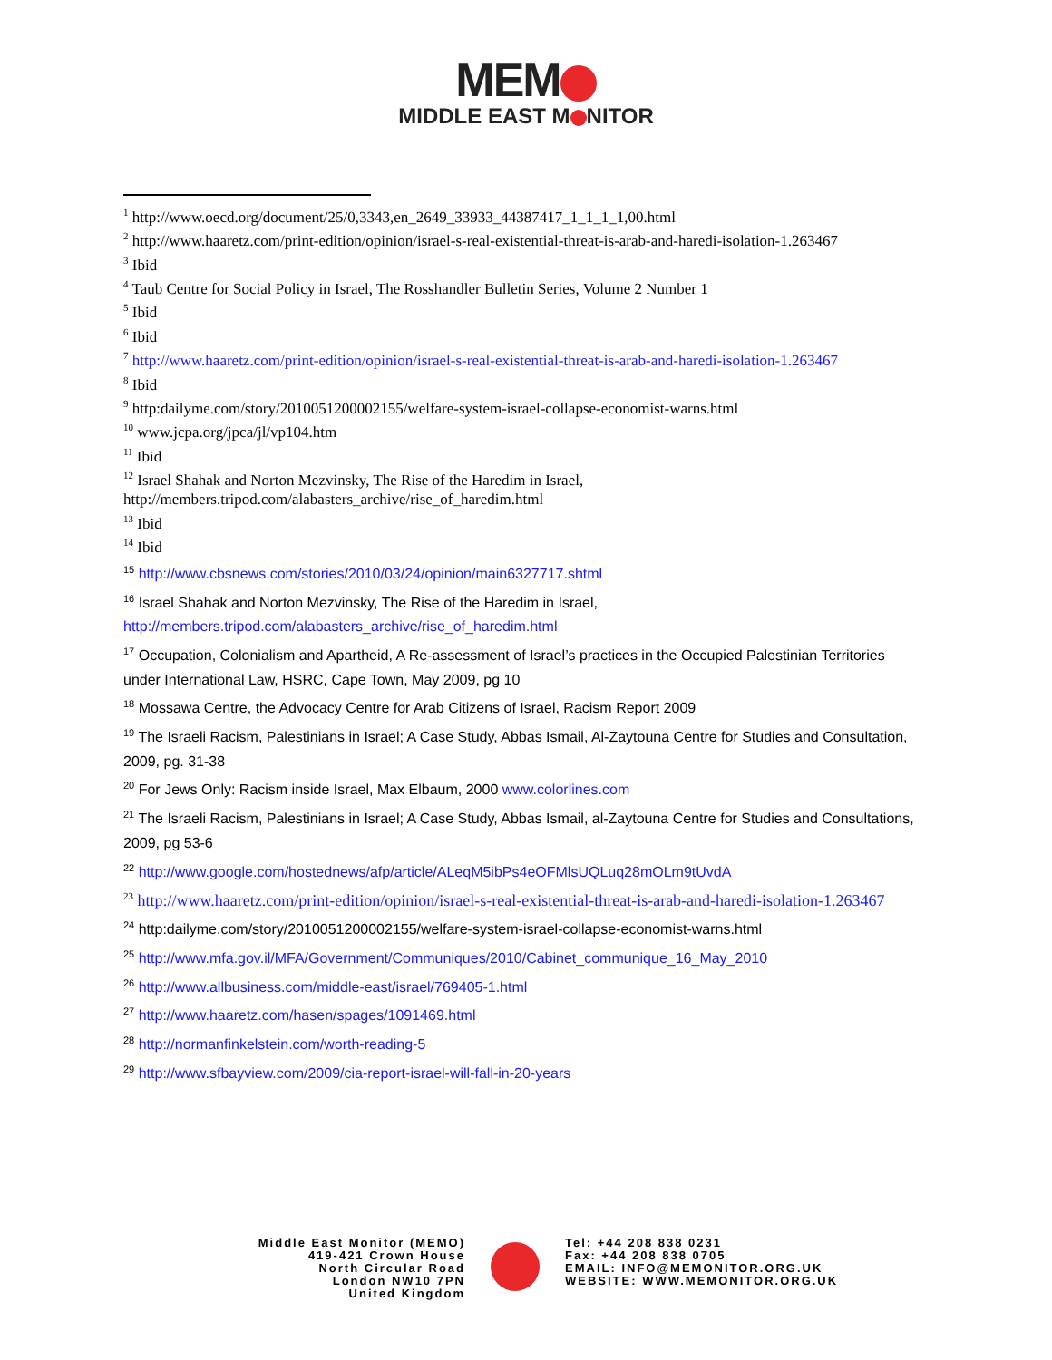MEM
MIDDLE EAST M NITOR
<sup>1</sup> http://www.oecd.org/document/25/0,3343,en_2649_33933_44387417_1_1_1_1,00.html
<sup>2</sup> http://www.haaretz.com/print-edition/opinion/israel-s-real-existential-threat-is-arab-and-haredi-isolation-1.263467
<sup>3</sup> Ibid
<sup>4</sup> Taub Centre for Social Policy in Israel, The Rosshandler Bulletin Series, Volume 2 Number 1
<sup>5</sup> Ibid
<sup>6</sup> Ibid
<sup>7</sup> http://www.haaretz.com/print-edition/opinion/israel-s-real-existential-threat-is-arab-and-haredi-isolation-1.263467
<sup>8</sup> Ibid
<sup>9</sup> http:dailyme.com/story/2010051200002155/welfare-system-israel-collapse-economist-warns.html
<sup>10</sup> www.jcpa.org/jpca/jl/vp104.htm
<sup>11</sup> Ibid
<sup>12</sup> Israel Shahak and Norton Mezvinsky, The Rise of the Haredim in Israel, http://members.tripod.com/alabasters_archive/rise_of_haredim.html
<sup>13</sup> Ibid
<sup>14</sup> Ibid
<sup>15</sup> http://www.cbsnews.com/stories/2010/03/24/opinion/main6327717.shtml
<sup>16</sup> Israel Shahak and Norton Mezvinsky, The Rise of the Haredim in Israel, http://members.tripod.com/alabasters_archive/rise_of_haredim.html
<sup>17</sup> Occupation, Colonialism and Apartheid, A Re-assessment of Israel’s practices in the Occupied Palestinian Territories under International Law, HSRC, Cape Town, May 2009, pg 10
<sup>18</sup> Mossawa Centre, the Advocacy Centre for Arab Citizens of Israel, Racism Report 2009
<sup>19</sup> The Israeli Racism, Palestinians in Israel; A Case Study, Abbas Ismail, Al-Zaytouna Centre for Studies and Consultation, 2009, pg. 31-38
<sup>20</sup> For Jews Only: Racism inside Israel, Max Elbaum, 2000 www.colorlines.com
<sup>21</sup> The Israeli Racism, Palestinians in Israel; A Case Study, Abbas Ismail, al-Zaytouna Centre for Studies and Consultations, 2009, pg 53-6
<sup>22</sup> http://www.google.com/hostednews/afp/article/ALeqM5ibPs4eOFMlsUQLuq28mOLm9tUvdA
<sup>23</sup> http://www.haaretz.com/print-edition/opinion/israel-s-real-existential-threat-is-arab-and-haredi-isolation-1.263467
<sup>24</sup> http:dailyme.com/story/2010051200002155/welfare-system-israel-collapse-economist-warns.html
<sup>25</sup> http://www.mfa.gov.il/MFA/Government/Communiques/2010/Cabinet_communique_16_May_2010
<sup>26</sup> http://www.allbusiness.com/middle-east/israel/769405-1.html
<sup>27</sup> http://www.haaretz.com/hasen/spages/1091469.html
<sup>28</sup> http://normanfinkelstein.com/worth-reading-5
<sup>29</sup> http://www.sfbayview.com/2009/cia-report-israel-will-fall-in-20-years
Middle East Monitor (MEMO)
419-421 Crown House
North Circular Road
London NW10 7PN
United Kingdom
Tel: +44 208 838 0231
Fax: +44 208 838 0705
EMAIL: INFO@MEMONITOR.ORG.UK
WEBSITE: WWW.MEMONITOR.ORG.UK